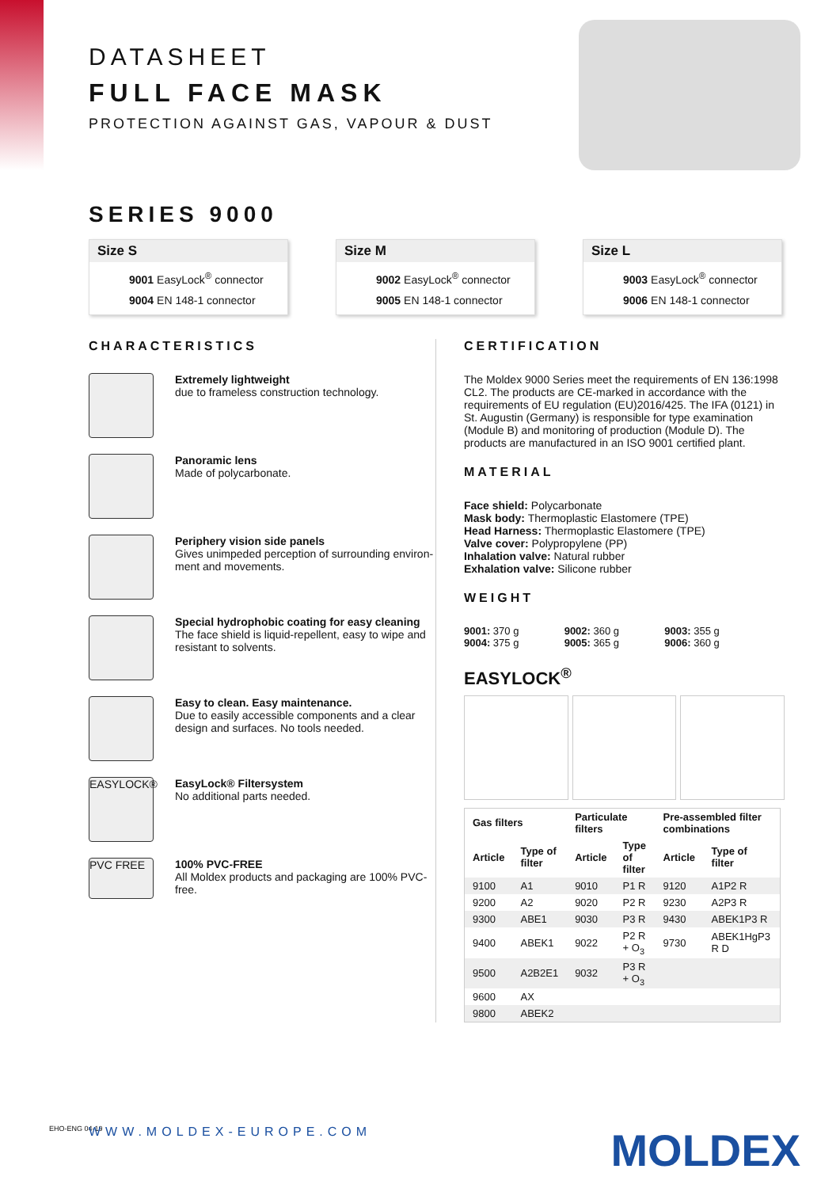DATASHEET
FULL FACE MASK
PROTECTION AGAINST GAS, VAPOUR & DUST
SERIES 9000
Size S
9001 EasyLock<sup>®</sup> connector
9004 EN 148-1 connector
Size M
9002 EasyLock<sup>®</sup> connector
9005 EN 148-1 connector
Size L
9003 EasyLock<sup>®</sup> connector
9006 EN 148-1 connector
CHARACTERISTICS
Extremely lightweight
due to frameless construction technology.
Panoramic lens
Made of polycarbonate.
Periphery vision side panels
Gives unimpeded perception of surrounding environ-ment and movements.
Special hydrophobic coating for easy cleaning
The face shield is liquid-repellent, easy to wipe and resistant to solvents.
Easy to clean. Easy maintenance.
Due to easily accessible components and a clear design and surfaces. No tools needed.
EASYLOCK®
EasyLock® Filtersystem
No additional parts needed.
PVC FREE
100% PVC-FREE
All Moldex products and packaging are 100% PVC-free.
CERTIFICATION
The Moldex 9000 Series meet the requirements of EN 136:1998 CL2. The products are CE-marked in accordance with the requirements of EU regulation (EU)2016/425. The IFA (0121) in St. Augustin (Germany) is responsible for type examination (Module B) and monitoring of production (Module D). The products are manufactured in an ISO 9001 certified plant.
MATERIAL
Face shield: Polycarbonate
Mask body: Thermoplastic Elastomere (TPE)
Head Harness: Thermoplastic Elastomere (TPE)
Valve cover: Polypropylene (PP)
Inhalation valve: Natural rubber
Exhalation valve: Silicone rubber
WEIGHT
| 9001: 370 g | 9002: 360 g | 9003: 355 g |
| 9004: 375 g | 9005: 365 g | 9006: 360 g |
EASYLOCK<sup>®</sup>
| Gas filters | | Particulate filters | | Pre-assembled filter combinations | |
| --- | --- | --- | --- | --- | --- |
| Article | Type of filter | Article | Type of filter | Article | Type of filter |
| 9100 | A1 | 9010 | P1 R | 9120 | A1P2 R |
| 9200 | A2 | 9020 | P2 R | 9230 | A2P3 R |
| 9300 | ABE1 | 9030 | P3 R | 9430 | ABEK1P3 R |
| 9400 | ABEK1 | 9022 | P2 R + O<sub>3</sub> | 9730 | ABEK1HgP3 R D |
| 9500 | A2B2E1 | 9032 | P3 R + O<sub>3</sub> | | |
| 9600 | AX | | | | |
| 9800 | ABEK2 | | | | |
EHO-ENG 04-19 WWW.MOLDEX-EUROPE.COM MOLDEX